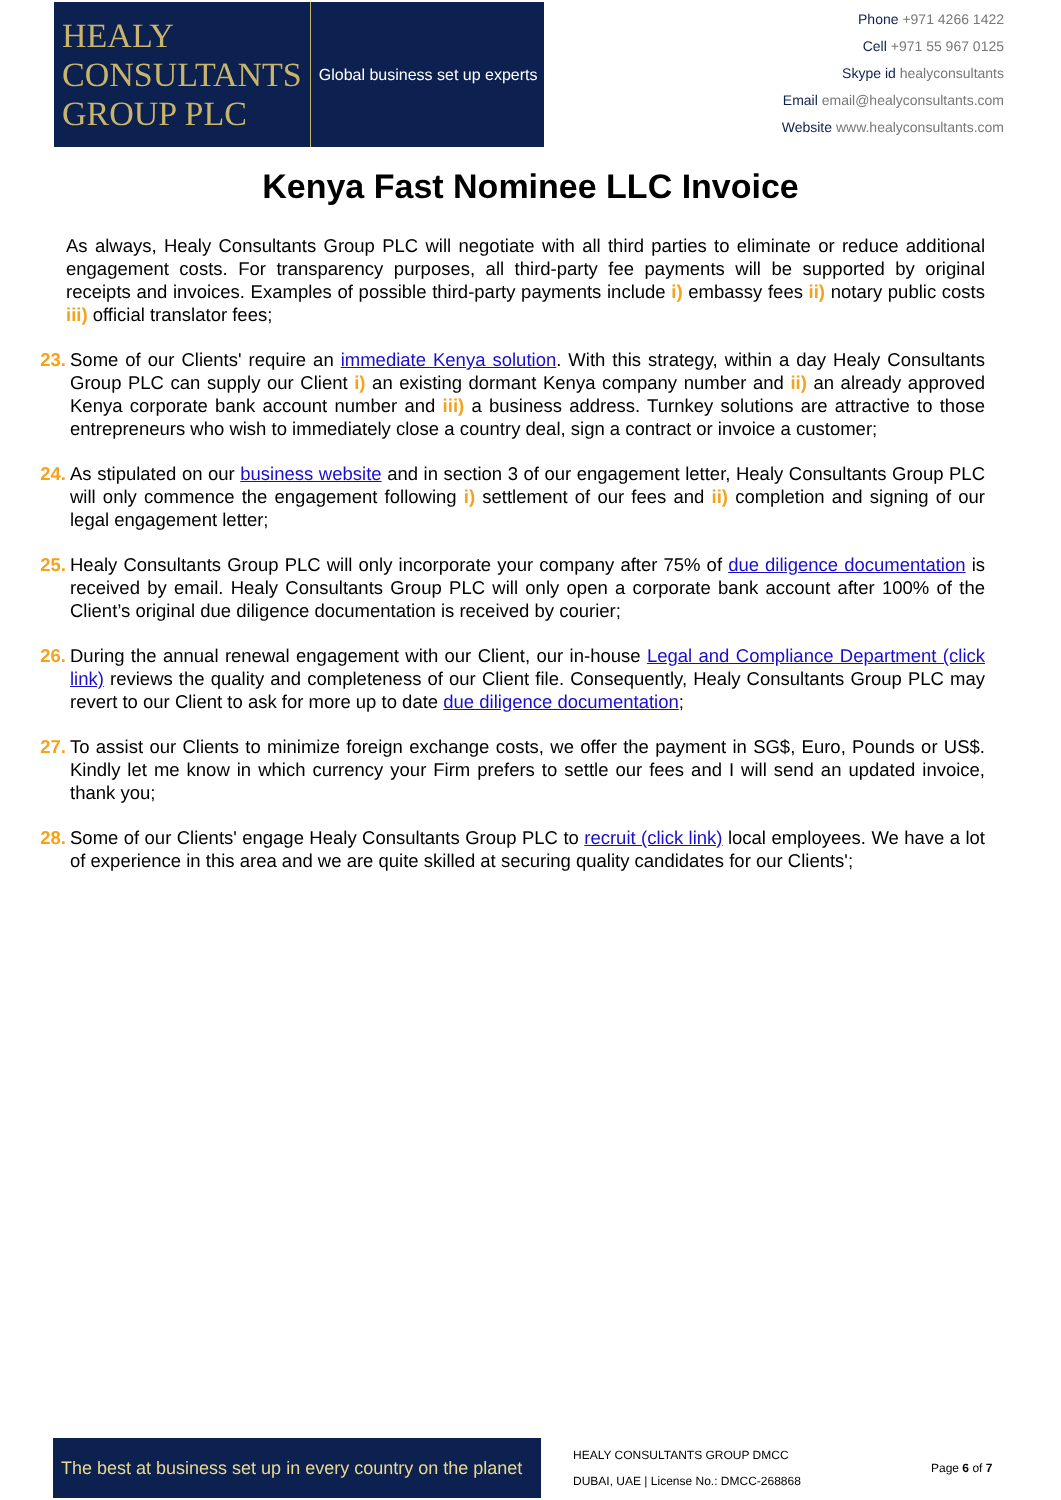HEALY
CONSULTANTS
GROUP PLC
Global business set up experts
Phone +971 4266 1422
Cell +971 55 967 0125
Skype id healyconsultants
Email email@healyconsultants.com
Website www.healyconsultants.com
Kenya Fast Nominee LLC Invoice
As always, Healy Consultants Group PLC will negotiate with all third parties to eliminate or reduce additional engagement costs. For transparency purposes, all third-party fee payments will be supported by original receipts and invoices. Examples of possible third-party payments include i) embassy fees ii) notary public costs iii) official translator fees;
23. Some of our Clients' require an immediate Kenya solution. With this strategy, within a day Healy Consultants Group PLC can supply our Client i) an existing dormant Kenya company number and ii) an already approved Kenya corporate bank account number and iii) a business address. Turnkey solutions are attractive to those entrepreneurs who wish to immediately close a country deal, sign a contract or invoice a customer;
24. As stipulated on our business website and in section 3 of our engagement letter, Healy Consultants Group PLC will only commence the engagement following i) settlement of our fees and ii) completion and signing of our legal engagement letter;
25. Healy Consultants Group PLC will only incorporate your company after 75% of due diligence documentation is received by email. Healy Consultants Group PLC will only open a corporate bank account after 100% of the Client’s original due diligence documentation is received by courier;
26. During the annual renewal engagement with our Client, our in-house Legal and Compliance Department (click link) reviews the quality and completeness of our Client file. Consequently, Healy Consultants Group PLC may revert to our Client to ask for more up to date due diligence documentation;
27. To assist our Clients to minimize foreign exchange costs, we offer the payment in SG$, Euro, Pounds or US$. Kindly let me know in which currency your Firm prefers to settle our fees and I will send an updated invoice, thank you;
28. Some of our Clients' engage Healy Consultants Group PLC to recruit (click link) local employees. We have a lot of experience in this area and we are quite skilled at securing quality candidates for our Clients';
The best at business set up in every country on the planet
HEALY CONSULTANTS GROUP DMCC
DUBAI, UAE | License No.: DMCC-268868
Page 6 of 7